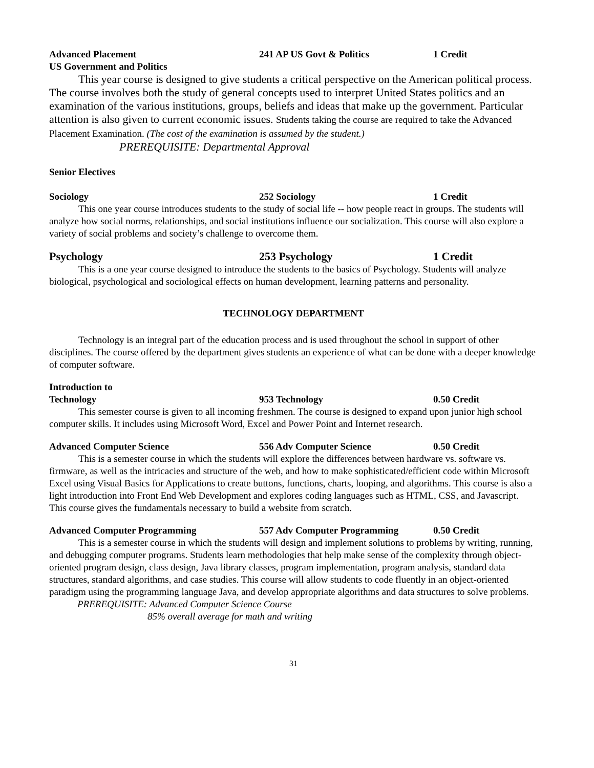Advanced Placement
US Government and Politics 241 AP US Govt & Politics 1 Credit
This year course is designed to give students a critical perspective on the American political process. The course involves both the study of general concepts used to interpret United States politics and an examination of the various institutions, groups, beliefs and ideas that make up the government. Particular attention is also given to current economic issues. Students taking the course are required to take the Advanced Placement Examination. (The cost of the examination is assumed by the student.)
PREREQUISITE: Departmental Approval
Senior Electives
Sociology 252 Sociology 1 Credit
This one year course introduces students to the study of social life -- how people react in groups. The students will analyze how social norms, relationships, and social institutions influence our socialization. This course will also explore a variety of social problems and society’s challenge to overcome them.
Psychology 253 Psychology 1 Credit
This is a one year course designed to introduce the students to the basics of Psychology. Students will analyze biological, psychological and sociological effects on human development, learning patterns and personality.
TECHNOLOGY DEPARTMENT
Technology is an integral part of the education process and is used throughout the school in support of other disciplines. The course offered by the department gives students an experience of what can be done with a deeper knowledge of computer software.
Introduction to
Technology
953 Technology
0.50 Credit
This semester course is given to all incoming freshmen. The course is designed to expand upon junior high school computer skills. It includes using Microsoft Word, Excel and Power Point and Internet research.
Advanced Computer Science 556 Adv Computer Science 0.50 Credit
This is a semester course in which the students will explore the differences between hardware vs. software vs. firmware, as well as the intricacies and structure of the web, and how to make sophisticated/efficient code within Microsoft Excel using Visual Basics for Applications to create buttons, functions, charts, looping, and algorithms. This course is also a light introduction into Front End Web Development and explores coding languages such as HTML, CSS, and Javascript. This course gives the fundamentals necessary to build a website from scratch.
Advanced Computer Programming 557 Adv Computer Programming 0.50 Credit
This is a semester course in which the students will design and implement solutions to problems by writing, running, and debugging computer programs. Students learn methodologies that help make sense of the complexity through object-oriented program design, class design, Java library classes, program implementation, program analysis, standard data structures, standard algorithms, and case studies. This course will allow students to code fluently in an object-oriented paradigm using the programming language Java, and develop appropriate algorithms and data structures to solve problems.
PREREQUISITE: Advanced Computer Science Course
85% overall average for math and writing
31